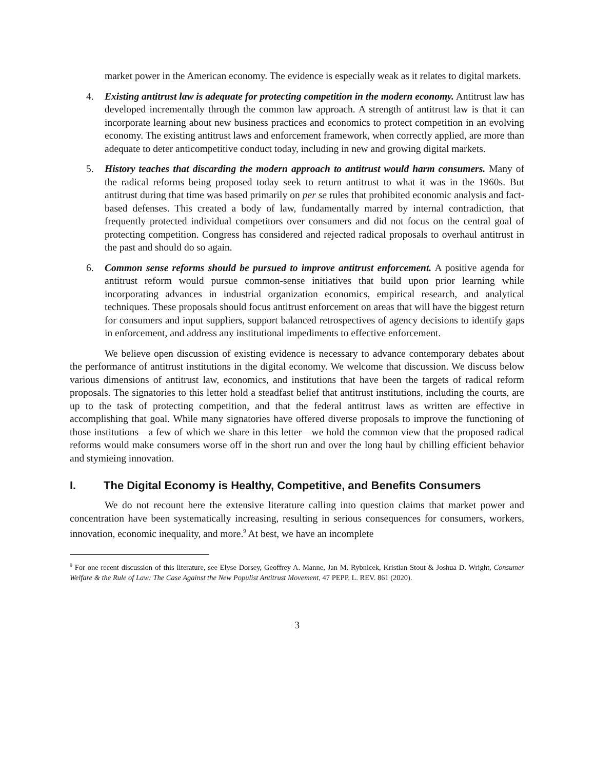market power in the American economy. The evidence is especially weak as it relates to digital markets.
4. Existing antitrust law is adequate for protecting competition in the modern economy. Antitrust law has developed incrementally through the common law approach. A strength of antitrust law is that it can incorporate learning about new business practices and economics to protect competition in an evolving economy. The existing antitrust laws and enforcement framework, when correctly applied, are more than adequate to deter anticompetitive conduct today, including in new and growing digital markets.
5. History teaches that discarding the modern approach to antitrust would harm consumers. Many of the radical reforms being proposed today seek to return antitrust to what it was in the 1960s. But antitrust during that time was based primarily on per se rules that prohibited economic analysis and fact-based defenses. This created a body of law, fundamentally marred by internal contradiction, that frequently protected individual competitors over consumers and did not focus on the central goal of protecting competition. Congress has considered and rejected radical proposals to overhaul antitrust in the past and should do so again.
6. Common sense reforms should be pursued to improve antitrust enforcement. A positive agenda for antitrust reform would pursue common-sense initiatives that build upon prior learning while incorporating advances in industrial organization economics, empirical research, and analytical techniques. These proposals should focus antitrust enforcement on areas that will have the biggest return for consumers and input suppliers, support balanced retrospectives of agency decisions to identify gaps in enforcement, and address any institutional impediments to effective enforcement.
We believe open discussion of existing evidence is necessary to advance contemporary debates about the performance of antitrust institutions in the digital economy. We welcome that discussion. We discuss below various dimensions of antitrust law, economics, and institutions that have been the targets of radical reform proposals. The signatories to this letter hold a steadfast belief that antitrust institutions, including the courts, are up to the task of protecting competition, and that the federal antitrust laws as written are effective in accomplishing that goal. While many signatories have offered diverse proposals to improve the functioning of those institutions—a few of which we share in this letter—we hold the common view that the proposed radical reforms would make consumers worse off in the short run and over the long haul by chilling efficient behavior and stymieing innovation.
I. The Digital Economy is Healthy, Competitive, and Benefits Consumers
We do not recount here the extensive literature calling into question claims that market power and concentration have been systematically increasing, resulting in serious consequences for consumers, workers, innovation, economic inequality, and more.<sup>9</sup> At best, we have an incomplete
<sup>9</sup> For one recent discussion of this literature, see Elyse Dorsey, Geoffrey A. Manne, Jan M. Rybnicek, Kristian Stout & Joshua D. Wright, Consumer Welfare & the Rule of Law: The Case Against the New Populist Antitrust Movement, 47 PEPP. L. REV. 861 (2020).
3